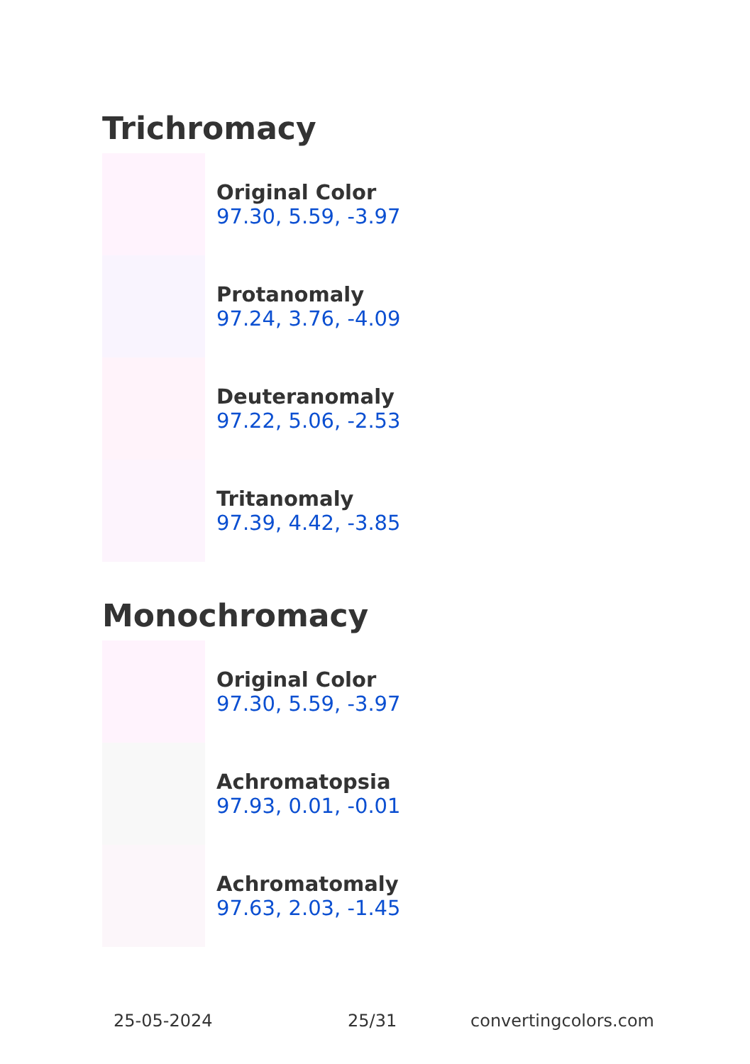Trichromacy
Original Color
97.30, 5.59, -3.97
Protanomaly
97.24, 3.76, -4.09
Deuteranomaly
97.22, 5.06, -2.53
Tritanomaly
97.39, 4.42, -3.85
Monochromacy
Original Color
97.30, 5.59, -3.97
Achromatopsia
97.93, 0.01, -0.01
Achromatomaly
97.63, 2.03, -1.45
25-05-2024 25/31 convertingcolors.com